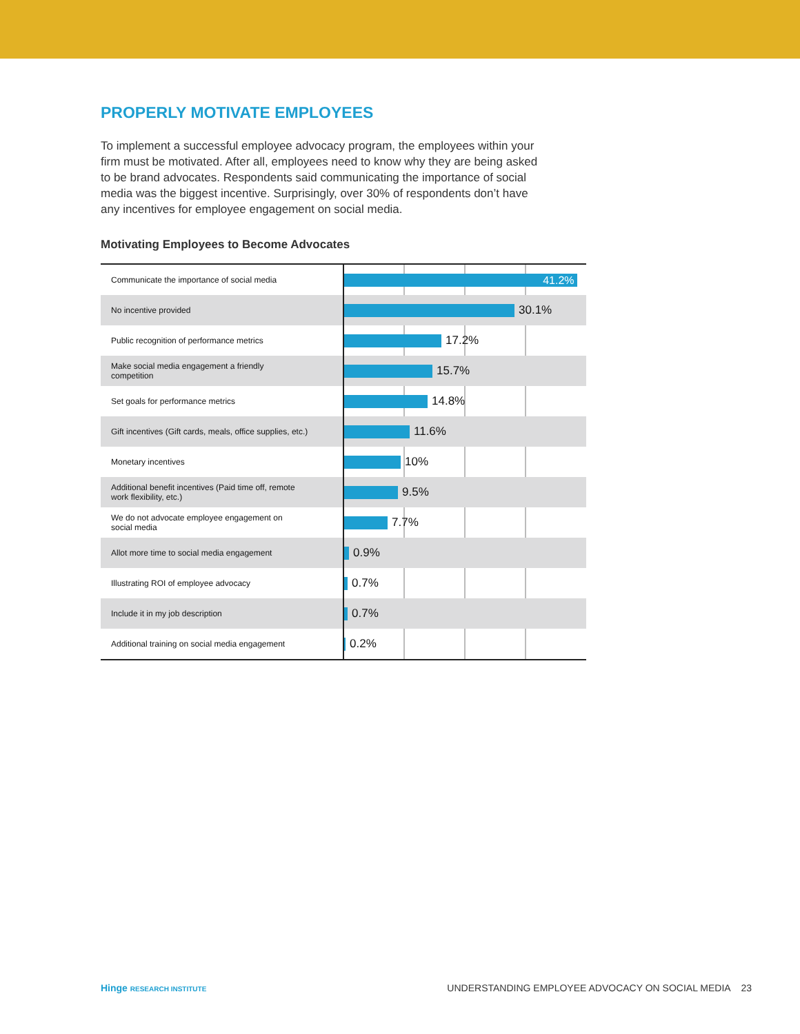PROPERLY MOTIVATE EMPLOYEES
To implement a successful employee advocacy program, the employees within your firm must be motivated. After all, employees need to know why they are being asked to be brand advocates. Respondents said communicating the importance of social media was the biggest incentive. Surprisingly, over 30% of respondents don’t have any incentives for employee engagement on social media.
Motivating Employees to Become Advocates
| Communicate the importance of social media | 41.2% |
| No incentive provided | 30.1% |
| Public recognition of performance metrics | 17.2% |
| Make social media engagement a friendly competition | 15.7% |
| Set goals for performance metrics | 14.8% |
| Gift incentives (Gift cards, meals, office supplies, etc.) | 11.6% |
| Monetary incentives | 10% |
| Additional benefit incentives (Paid time off, remote work flexibility, etc.) | 9.5% |
| We do not advocate employee engagement on social media | 7.7% |
| Allot more time to social media engagement | 0.9% |
| Illustrating ROI of employee advocacy | 0.7% |
| Include it in my job description | 0.7% |
| Additional training on social media engagement | 0.2% |
Hinge RESEARCH INSTITUTE
UNDERSTANDING EMPLOYEE ADVOCACY ON SOCIAL MEDIA 23